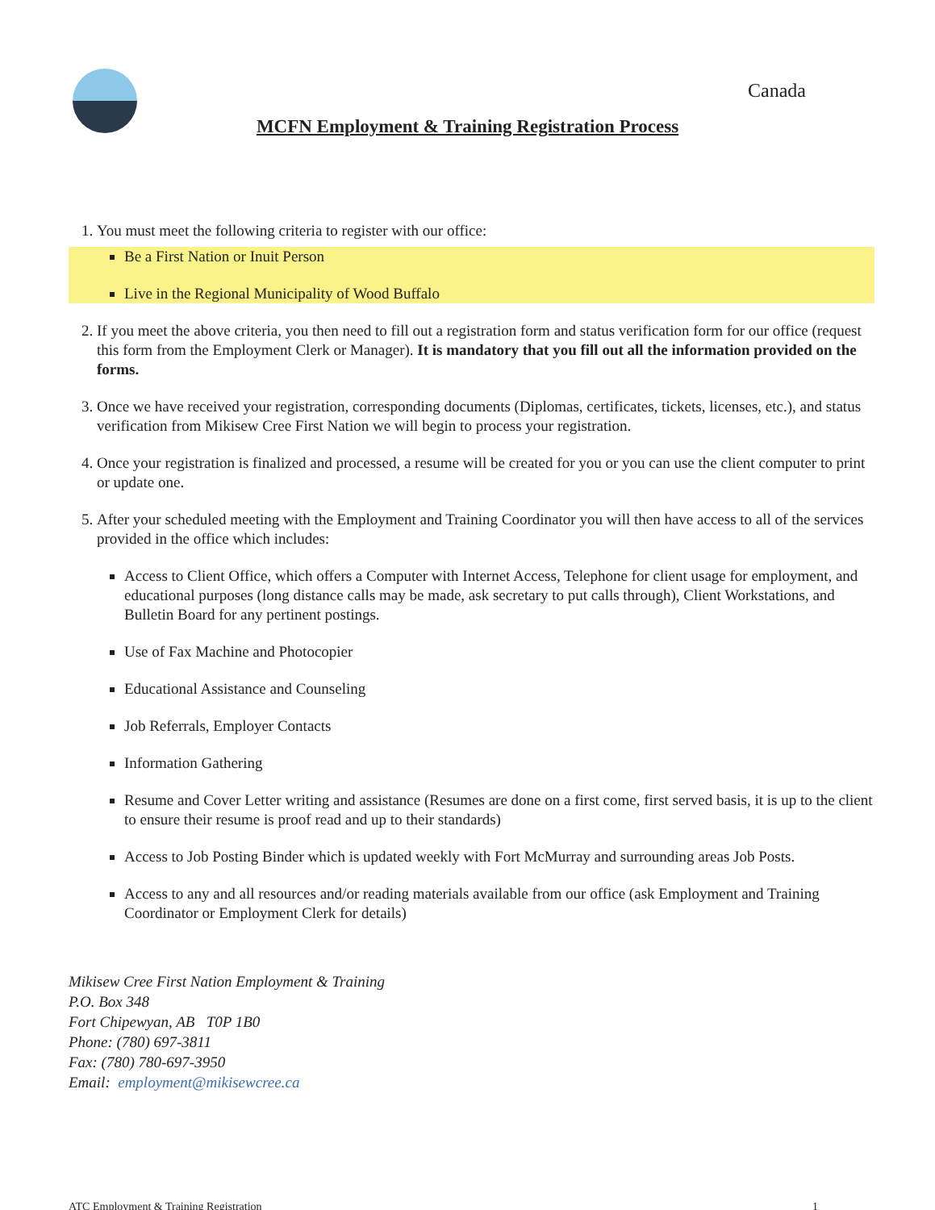Canada
MCFN Employment & Training Registration Process
1. You must meet the following criteria to register with our office:
Be a First Nation or Inuit Person
Live in the Regional Municipality of Wood Buffalo
2. If you meet the above criteria, you then need to fill out a registration form and status verification form for our office (request this form from the Employment Clerk or Manager). It is mandatory that you fill out all the information provided on the forms.
3. Once we have received your registration, corresponding documents (Diplomas, certificates, tickets, licenses, etc.), and status verification from Mikisew Cree First Nation we will begin to process your registration.
4. Once your registration is finalized and processed, a resume will be created for you or you can use the client computer to print or update one.
5. After your scheduled meeting with the Employment and Training Coordinator you will then have access to all of the services provided in the office which includes:
Access to Client Office, which offers a Computer with Internet Access, Telephone for client usage for employment, and educational purposes (long distance calls may be made, ask secretary to put calls through), Client Workstations, and Bulletin Board for any pertinent postings.
Use of Fax Machine and Photocopier
Educational Assistance and Counseling
Job Referrals, Employer Contacts
Information Gathering
Resume and Cover Letter writing and assistance (Resumes are done on a first come, first served basis, it is up to the client to ensure their resume is proof read and up to their standards)
Access to Job Posting Binder which is updated weekly with Fort McMurray and surrounding areas Job Posts.
Access to any and all resources and/or reading materials available from our office (ask Employment and Training Coordinator or Employment Clerk for details)
Mikisew Cree First Nation Employment & Training
P.O. Box 348
Fort Chipewyan, AB T0P 1B0
Phone: (780) 697-3811
Fax: (780) 780-697-3950
Email: employment@mikisewcree.ca
ATC Employment & Training Registration 1